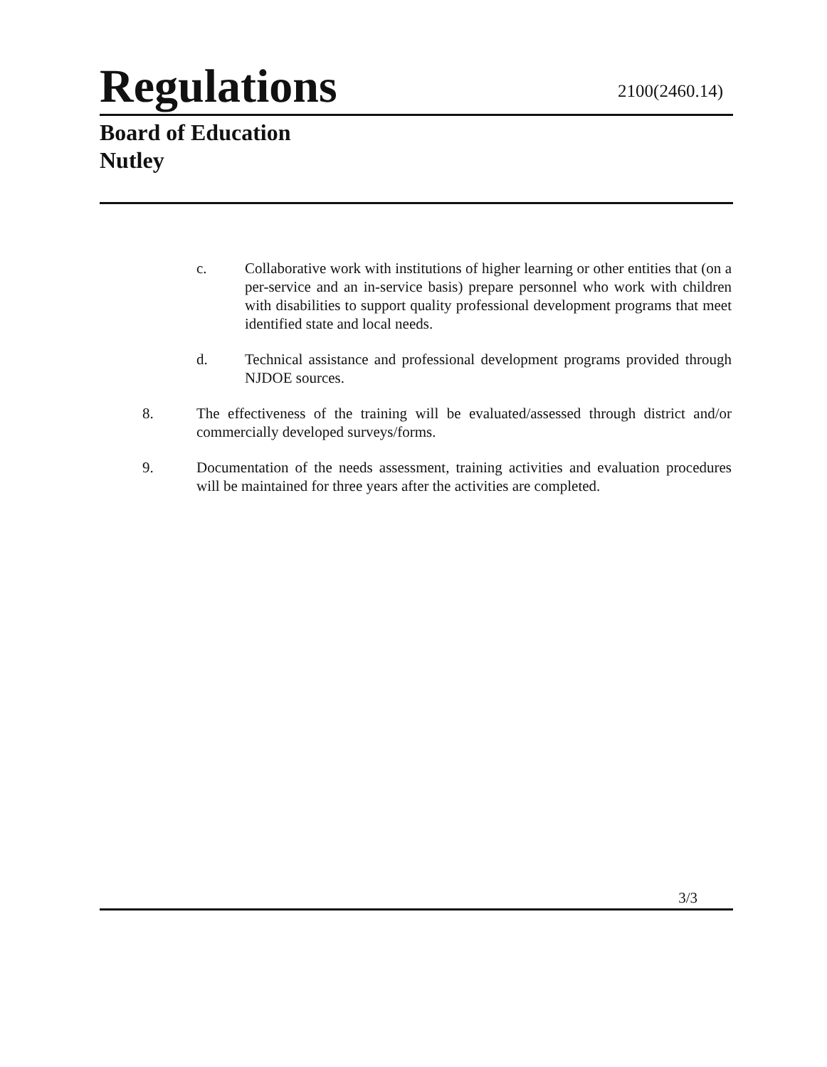Regulations
2100(2460.14)
Board of Education
Nutley
c. Collaborative work with institutions of higher learning or other entities that (on a per-service and an in-service basis) prepare personnel who work with children with disabilities to support quality professional development programs that meet identified state and local needs.
d. Technical assistance and professional development programs provided through NJDOE sources.
8. The effectiveness of the training will be evaluated/assessed through district and/or commercially developed surveys/forms.
9. Documentation of the needs assessment, training activities and evaluation procedures will be maintained for three years after the activities are completed.
3/3